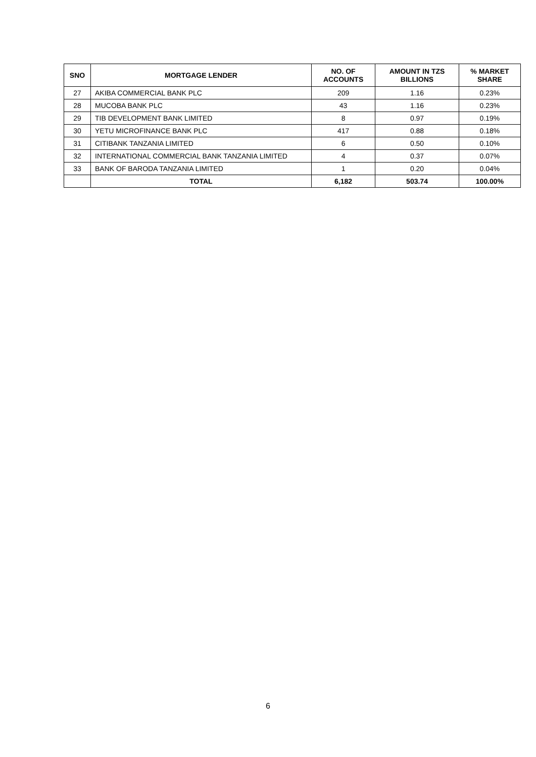| SNO | MORTGAGE LENDER | NO. OF ACCOUNTS | AMOUNT IN TZS BILLIONS | % MARKET SHARE |
| --- | --- | --- | --- | --- |
| 27 | AKIBA COMMERCIAL BANK PLC | 209 | 1.16 | 0.23% |
| 28 | MUCOBA BANK PLC | 43 | 1.16 | 0.23% |
| 29 | TIB DEVELOPMENT BANK LIMITED | 8 | 0.97 | 0.19% |
| 30 | YETU MICROFINANCE BANK PLC | 417 | 0.88 | 0.18% |
| 31 | CITIBANK TANZANIA LIMITED | 6 | 0.50 | 0.10% |
| 32 | INTERNATIONAL COMMERCIAL BANK TANZANIA LIMITED | 4 | 0.37 | 0.07% |
| 33 | BANK OF BARODA TANZANIA LIMITED | 1 | 0.20 | 0.04% |
| | TOTAL | 6,182 | 503.74 | 100.00% |
6